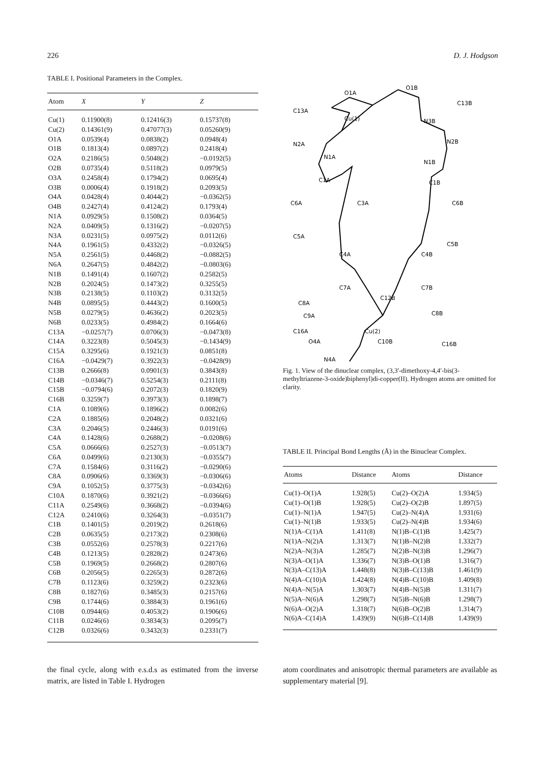226 D. J. Hodgson
TABLE I. Positional Parameters in the Complex.
| Atom | X | Y | Z |
| --- | --- | --- | --- |
| Cu(1) | 0.11900(8) | 0.12416(3) | 0.15737(8) |
| Cu(2) | 0.14361(9) | 0.47077(3) | 0.05260(9) |
| O1A | 0.0539(4) | 0.0838(2) | 0.0948(4) |
| O1B | 0.1813(4) | 0.0897(2) | 0.2418(4) |
| O2A | 0.2186(5) | 0.5048(2) | −0.0192(5) |
| O2B | 0.0735(4) | 0.5118(2) | 0.0979(5) |
| O3A | 0.2458(4) | 0.1794(2) | 0.0695(4) |
| O3B | 0.0006(4) | 0.1918(2) | 0.2093(5) |
| O4A | 0.0428(4) | 0.4044(2) | −0.0362(5) |
| O4B | 0.2427(4) | 0.4124(2) | 0.1793(4) |
| N1A | 0.0929(5) | 0.1508(2) | 0.0364(5) |
| N2A | 0.0409(5) | 0.1316(2) | −0.0207(5) |
| N3A | 0.0231(5) | 0.0975(2) | 0.0112(6) |
| N4A | 0.1961(5) | 0.4332(2) | −0.0326(5) |
| N5A | 0.2561(5) | 0.4468(2) | −0.0882(5) |
| N6A | 0.2647(5) | 0.4842(2) | −0.0803(6) |
| N1B | 0.1491(4) | 0.1607(2) | 0.2582(5) |
| N2B | 0.2024(5) | 0.1473(2) | 0.3255(5) |
| N3B | 0.2138(5) | 0.1103(2) | 0.3132(5) |
| N4B | 0.0895(5) | 0.4443(2) | 0.1600(5) |
| N5B | 0.0279(5) | 0.4636(2) | 0.2023(5) |
| N6B | 0.0233(5) | 0.4984(2) | 0.1664(6) |
| C13A | −0.0257(7) | 0.0706(3) | −0.0473(8) |
| C14A | 0.3223(8) | 0.5045(3) | −0.1434(9) |
| C15A | 0.3295(6) | 0.1921(3) | 0.0851(8) |
| C16A | −0.0429(7) | 0.3922(3) | −0.0428(9) |
| C13B | 0.2666(8) | 0.0901(3) | 0.3843(8) |
| C14B | −0.0346(7) | 0.5254(3) | 0.2111(8) |
| C15B | −0.0794(6) | 0.2072(3) | 0.1820(9) |
| C16B | 0.3259(7) | 0.3973(3) | 0.1898(7) |
| C1A | 0.1089(6) | 0.1896(2) | 0.0082(6) |
| C2A | 0.1885(6) | 0.2048(2) | 0.0321(6) |
| C3A | 0.2046(5) | 0.2446(3) | 0.0191(6) |
| C4A | 0.1428(6) | 0.2688(2) | −0.0208(6) |
| C5A | 0.0666(6) | 0.2527(3) | −0.0513(7) |
| C6A | 0.0499(6) | 0.2130(3) | −0.0355(7) |
| C7A | 0.1584(6) | 0.3116(2) | −0.0290(6) |
| C8A | 0.0906(6) | 0.3369(3) | −0.0306(6) |
| C9A | 0.1052(5) | 0.3775(3) | −0.0342(6) |
| C10A | 0.1870(6) | 0.3921(2) | −0.0366(6) |
| C11A | 0.2549(6) | 0.3668(2) | −0.0394(6) |
| C12A | 0.2410(6) | 0.3264(3) | −0.0351(7) |
| C1B | 0.1401(5) | 0.2019(2) | 0.2618(6) |
| C2B | 0.0635(5) | 0.2173(2) | 0.2308(6) |
| C3B | 0.0552(6) | 0.2578(3) | 0.2217(6) |
| C4B | 0.1213(5) | 0.2828(2) | 0.2473(6) |
| C5B | 0.1969(5) | 0.2668(2) | 0.2807(6) |
| C6B | 0.2056(5) | 0.2265(3) | 0.2872(6) |
| C7B | 0.1123(6) | 0.3259(2) | 0.2323(6) |
| C8B | 0.1827(6) | 0.3485(3) | 0.2157(6) |
| C9B | 0.1744(6) | 0.3884(3) | 0.1961(6) |
| C10B | 0.0944(6) | 0.4053(2) | 0.1906(6) |
| C11B | 0.0246(6) | 0.3834(3) | 0.2095(7) |
| C12B | 0.0326(6) | 0.3432(3) | 0.2331(7) |
Cu(1)
Cu(2)
O1A
O1B
C13B
C13A
N3B
N2B
N2A
N1A
N1B
C1A
C1B
C6A
C6B
C3A
C5A
C5B
C4A
C4B
C7A
C7B
C8A
C12B
C8B
C9A
C16A
C16B
O4A
C10B
N4A
Fig. 1. View of the dinuclear complex, (3,3′-dimethoxy-4,4′-bis(3-methyltriazene-3-oxide)biphenyl)di-copper(II). Hydrogen atoms are omitted for clarity.
TABLE II. Principal Bond Lengths (Å) in the Binuclear Complex.
| Atoms | Distance | Atoms | Distance |
| --- | --- | --- | --- |
| Cu(1)–O(1)A | 1.928(5) | Cu(2)–O(2)A | 1.934(5) |
| Cu(1)–O(1)B | 1.928(5) | Cu(2)–O(2)B | 1.897(5) |
| Cu(1)–N(1)A | 1.947(5) | Cu(2)–N(4)A | 1.931(6) |
| Cu(1)–N(1)B | 1.933(5) | Cu(2)–N(4)B | 1.934(6) |
| N(1)A–C(1)A | 1.411(8) | N(1)B–C(1)B | 1.425(7) |
| N(1)A–N(2)A | 1.313(7) | N(1)B–N(2)B | 1.332(7) |
| N(2)A–N(3)A | 1.285(7) | N(2)B–N(3)B | 1.296(7) |
| N(3)A–O(1)A | 1.336(7) | N(3)B–O(1)B | 1.316(7) |
| N(3)A–C(13)A | 1.448(8) | N(3)B–C(13)B | 1.461(9) |
| N(4)A–C(10)A | 1.424(8) | N(4)B–C(10)B | 1.409(8) |
| N(4)A–N(5)A | 1.303(7) | N(4)B–N(5)B | 1.311(7) |
| N(5)A–N(6)A | 1.298(7) | N(5)B–N(6)B | 1.298(7) |
| N(6)A–O(2)A | 1.318(7) | N(6)B–O(2)B | 1.314(7) |
| N(6)A–C(14)A | 1.439(9) | N(6)B–C(14)B | 1.439(9) |
the final cycle, along with e.s.d.s as estimated from the inverse matrix, are listed in Table I. Hydrogen
atom coordinates and anisotropic thermal parameters are available as supplementary material [9].